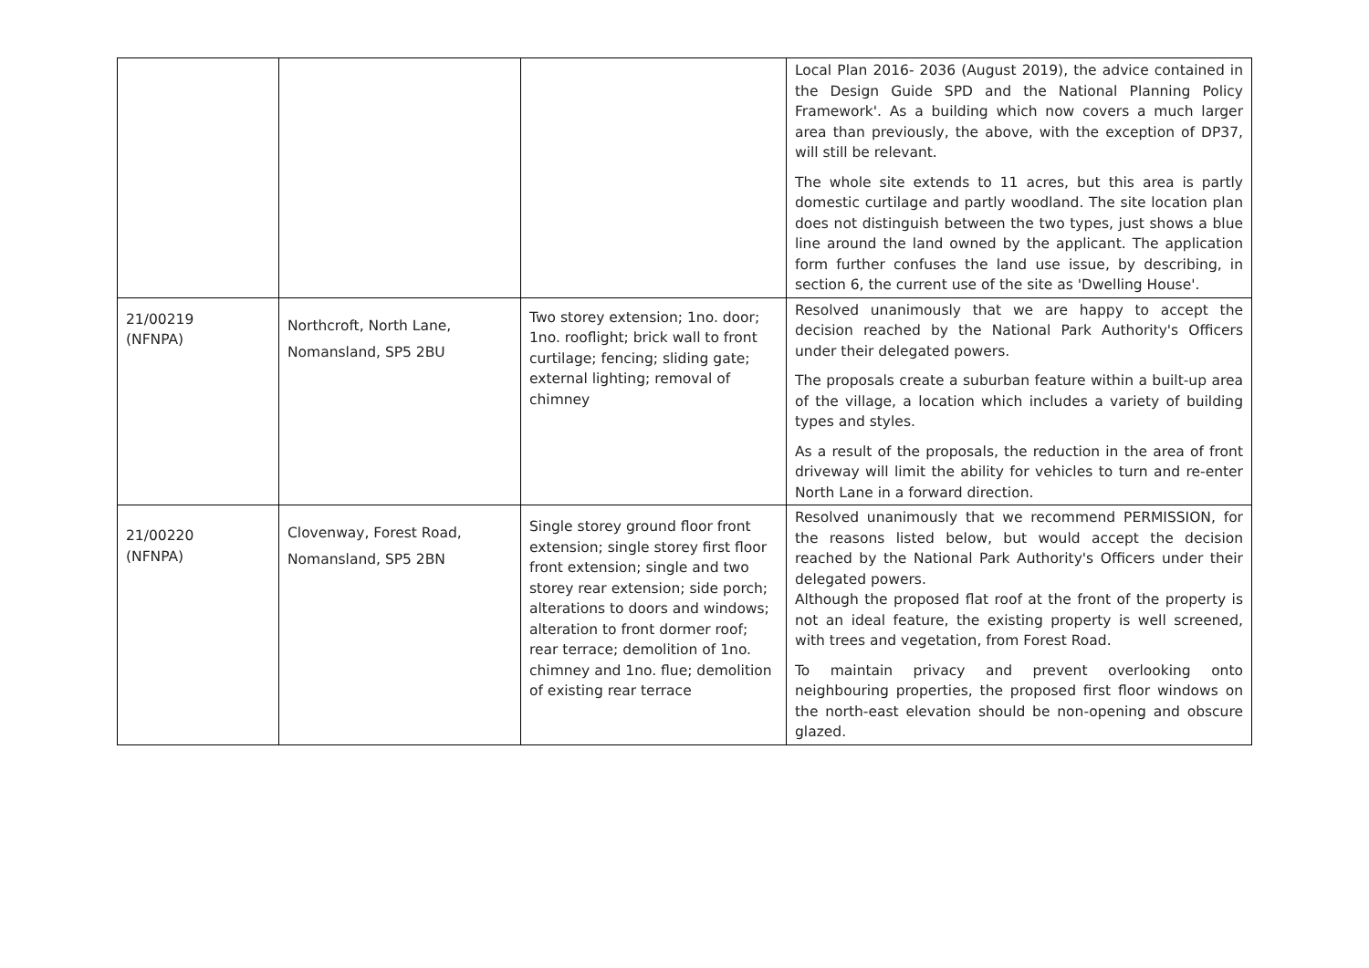| | | | Local Plan 2016- 2036 (August 2019), the advice contained in the Design Guide SPD and the National Planning Policy Framework'. As a building which now covers a much larger area than previously, the above, with the exception of DP37, will still be relevant. The whole site extends to 11 acres, but this area is partly domestic curtilage and partly woodland. The site location plan does not distinguish between the two types, just shows a blue line around the land owned by the applicant. The application form further confuses the land use issue, by describing, in section 6, the current use of the site as 'Dwelling House'. |
| 21/00219 (NFNPA) | Northcroft, North Lane, Nomansland, SP5 2BU | Two storey extension; 1no. door; 1no. rooflight; brick wall to front curtilage; fencing; sliding gate; external lighting; removal of chimney | Resolved unanimously that we are happy to accept the decision reached by the National Park Authority's Officers under their delegated powers. The proposals create a suburban feature within a built-up area of the village, a location which includes a variety of building types and styles. As a result of the proposals, the reduction in the area of front driveway will limit the ability for vehicles to turn and re-enter North Lane in a forward direction. |
| 21/00220 (NFNPA) | Clovenway, Forest Road, Nomansland, SP5 2BN | Single storey ground floor front extension; single storey first floor front extension; single and two storey rear extension; side porch; alterations to doors and windows; alteration to front dormer roof; rear terrace; demolition of 1no. chimney and 1no. flue; demolition of existing rear terrace | Resolved unanimously that we recommend PERMISSION, for the reasons listed below, but would accept the decision reached by the National Park Authority's Officers under their delegated powers. Although the proposed flat roof at the front of the property is not an ideal feature, the existing property is well screened, with trees and vegetation, from Forest Road. To maintain privacy and prevent overlooking onto neighbouring properties, the proposed first floor windows on the north-east elevation should be non-opening and obscure glazed. |